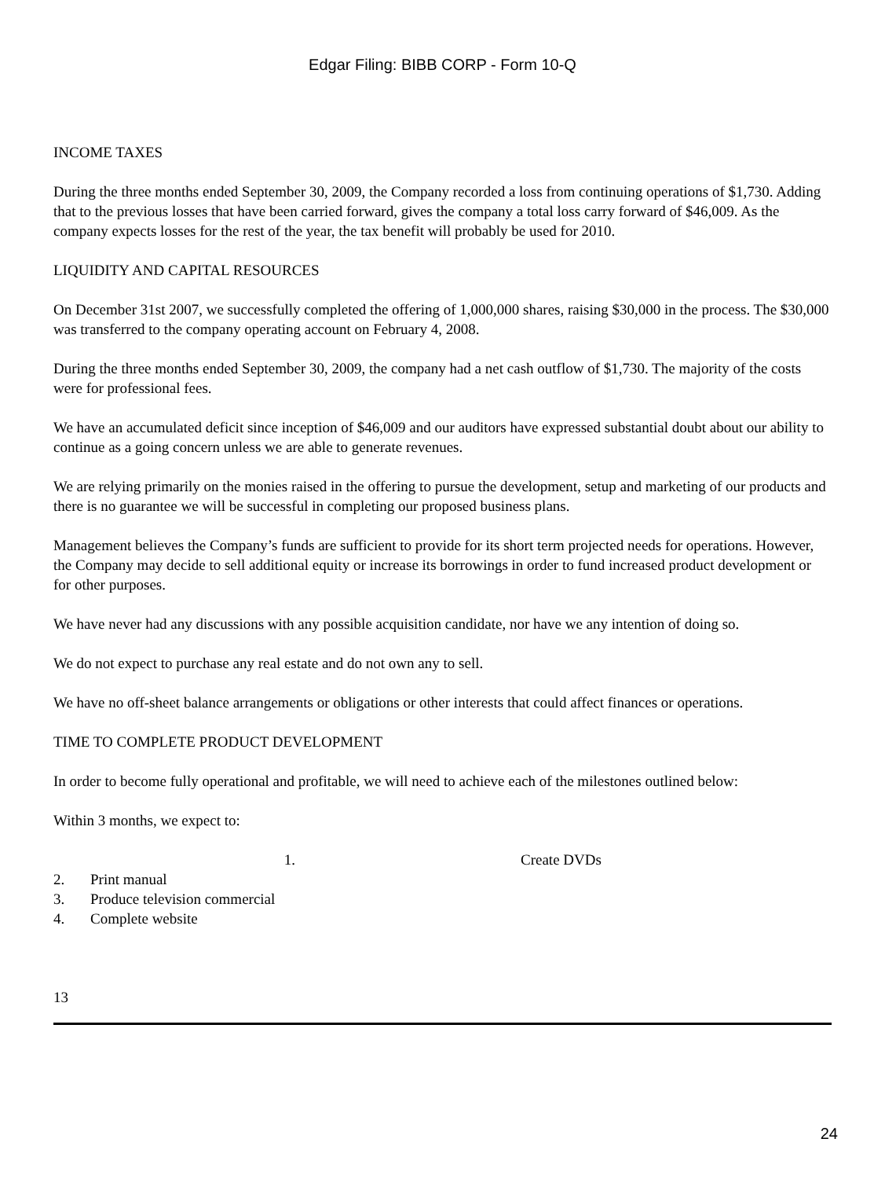Edgar Filing: BIBB CORP - Form 10-Q
INCOME TAXES
During the three months ended September 30, 2009, the Company recorded a loss from continuing operations of $1,730. Adding that to the previous losses that have been carried forward, gives the company a total loss carry forward of $46,009. As the company expects losses for the rest of the year, the tax benefit will probably be used for 2010.
LIQUIDITY AND CAPITAL RESOURCES
On December 31st 2007, we successfully completed the offering of 1,000,000 shares, raising $30,000 in the process. The $30,000 was transferred to the company operating account on February 4, 2008.
During the three months ended September 30, 2009, the company had a net cash outflow of $1,730. The majority of the costs were for professional fees.
We have an accumulated deficit since inception of $46,009 and our auditors have expressed substantial doubt about our ability to continue as a going concern unless we are able to generate revenues.
We are relying primarily on the monies raised in the offering to pursue the development, setup and marketing of our products and there is no guarantee we will be successful in completing our proposed business plans.
Management believes the Company’s funds are sufficient to provide for its short term projected needs for operations. However, the Company may decide to sell additional equity or increase its borrowings in order to fund increased product development or for other purposes.
We have never had any discussions with any possible acquisition candidate, nor have we any intention of doing so.
We do not expect to purchase any real estate and do not own any to sell.
We have no off-sheet balance arrangements or obligations or other interests that could affect finances or operations.
TIME TO COMPLETE PRODUCT DEVELOPMENT
In order to become fully operational and profitable, we will need to achieve each of the milestones outlined below:
Within 3 months, we expect to:
1. Create DVDs
2. Print manual
3. Produce television commercial
4. Complete website
13
24